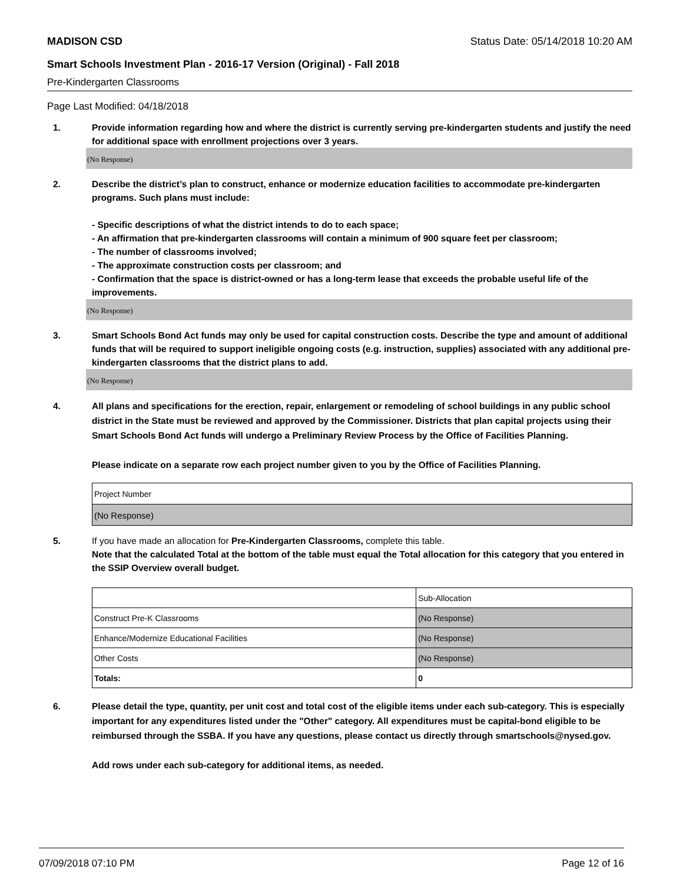MADISON CSD Status Date: 05/14/2018 10:20 AM
Smart Schools Investment Plan - 2016-17 Version (Original) - Fall 2018
Pre-Kindergarten Classrooms
Page Last Modified: 04/18/2018
1. Provide information regarding how and where the district is currently serving pre-kindergarten students and justify the need for additional space with enrollment projections over 3 years.
(No Response)
2. Describe the district’s plan to construct, enhance or modernize education facilities to accommodate pre-kindergarten programs. Such plans must include:
- Specific descriptions of what the district intends to do to each space;
- An affirmation that pre-kindergarten classrooms will contain a minimum of 900 square feet per classroom;
- The number of classrooms involved;
- The approximate construction costs per classroom; and
- Confirmation that the space is district-owned or has a long-term lease that exceeds the probable useful life of the improvements.
(No Response)
3. Smart Schools Bond Act funds may only be used for capital construction costs. Describe the type and amount of additional funds that will be required to support ineligible ongoing costs (e.g. instruction, supplies) associated with any additional pre-kindergarten classrooms that the district plans to add.
(No Response)
4. All plans and specifications for the erection, repair, enlargement or remodeling of school buildings in any public school district in the State must be reviewed and approved by the Commissioner. Districts that plan capital projects using their Smart Schools Bond Act funds will undergo a Preliminary Review Process by the Office of Facilities Planning.
Please indicate on a separate row each project number given to you by the Office of Facilities Planning.
| Project Number |
| (No Response) |
5. If you have made an allocation for Pre-Kindergarten Classrooms, complete this table.
Note that the calculated Total at the bottom of the table must equal the Total allocation for this category that you entered in the SSIP Overview overall budget.
| | Sub-Allocation |
| Construct Pre-K Classrooms | (No Response) |
| Enhance/Modernize Educational Facilities | (No Response) |
| Other Costs | (No Response) |
| Totals: | 0 |
6. Please detail the type, quantity, per unit cost and total cost of the eligible items under each sub-category. This is especially important for any expenditures listed under the "Other" category. All expenditures must be capital-bond eligible to be reimbursed through the SSBA. If you have any questions, please contact us directly through smartschools@nysed.gov.
Add rows under each sub-category for additional items, as needed.
07/09/2018 07:10 PM Page 12 of 16